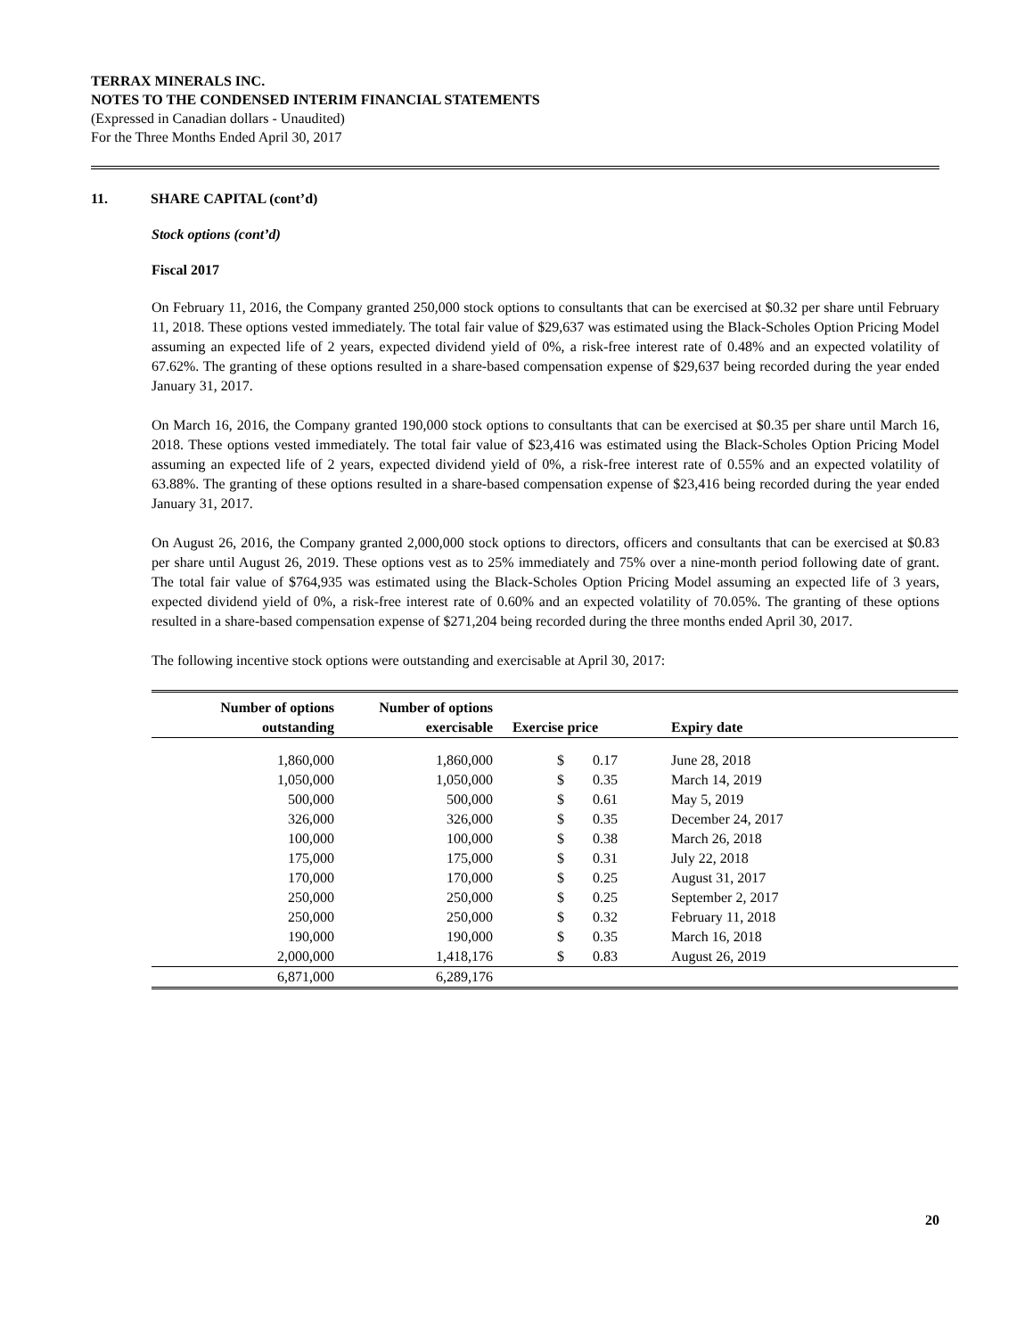TERRAX MINERALS INC.
NOTES TO THE CONDENSED INTERIM FINANCIAL STATEMENTS
(Expressed in Canadian dollars - Unaudited)
For the Three Months Ended April 30, 2017
11. SHARE CAPITAL (cont’d)
Stock options (cont’d)
Fiscal 2017
On February 11, 2016, the Company granted 250,000 stock options to consultants that can be exercised at $0.32 per share until February 11, 2018. These options vested immediately. The total fair value of $29,637 was estimated using the Black-Scholes Option Pricing Model assuming an expected life of 2 years, expected dividend yield of 0%, a risk-free interest rate of 0.48% and an expected volatility of 67.62%. The granting of these options resulted in a share-based compensation expense of $29,637 being recorded during the year ended January 31, 2017.
On March 16, 2016, the Company granted 190,000 stock options to consultants that can be exercised at $0.35 per share until March 16, 2018. These options vested immediately. The total fair value of $23,416 was estimated using the Black-Scholes Option Pricing Model assuming an expected life of 2 years, expected dividend yield of 0%, a risk-free interest rate of 0.55% and an expected volatility of 63.88%. The granting of these options resulted in a share-based compensation expense of $23,416 being recorded during the year ended January 31, 2017.
On August 26, 2016, the Company granted 2,000,000 stock options to directors, officers and consultants that can be exercised at $0.83 per share until August 26, 2019. These options vest as to 25% immediately and 75% over a nine-month period following date of grant. The total fair value of $764,935 was estimated using the Black-Scholes Option Pricing Model assuming an expected life of 3 years, expected dividend yield of 0%, a risk-free interest rate of 0.60% and an expected volatility of 70.05%. The granting of these options resulted in a share-based compensation expense of $271,204 being recorded during the three months ended April 30, 2017.
The following incentive stock options were outstanding and exercisable at April 30, 2017:
| Number of options | Number of options | | | | |
| --- | --- | --- | --- | --- | --- |
| outstanding | exercisable | Exercise price | | | Expiry date |
| 1,860,000 | 1,860,000 | $ | 0.17 | | June 28, 2018 |
| 1,050,000 | 1,050,000 | $ | 0.35 | | March 14, 2019 |
| 500,000 | 500,000 | $ | 0.61 | | May 5, 2019 |
| 326,000 | 326,000 | $ | 0.35 | | December 24, 2017 |
| 100,000 | 100,000 | $ | 0.38 | | March 26, 2018 |
| 175,000 | 175,000 | $ | 0.31 | | July 22, 2018 |
| 170,000 | 170,000 | $ | 0.25 | | August 31, 2017 |
| 250,000 | 250,000 | $ | 0.25 | | September 2, 2017 |
| 250,000 | 250,000 | $ | 0.32 | | February 11, 2018 |
| 190,000 | 190,000 | $ | 0.35 | | March 16, 2018 |
| 2,000,000 | 1,418,176 | $ | 0.83 | | August 26, 2019 |
| 6,871,000 | 6,289,176 | | | | |
20